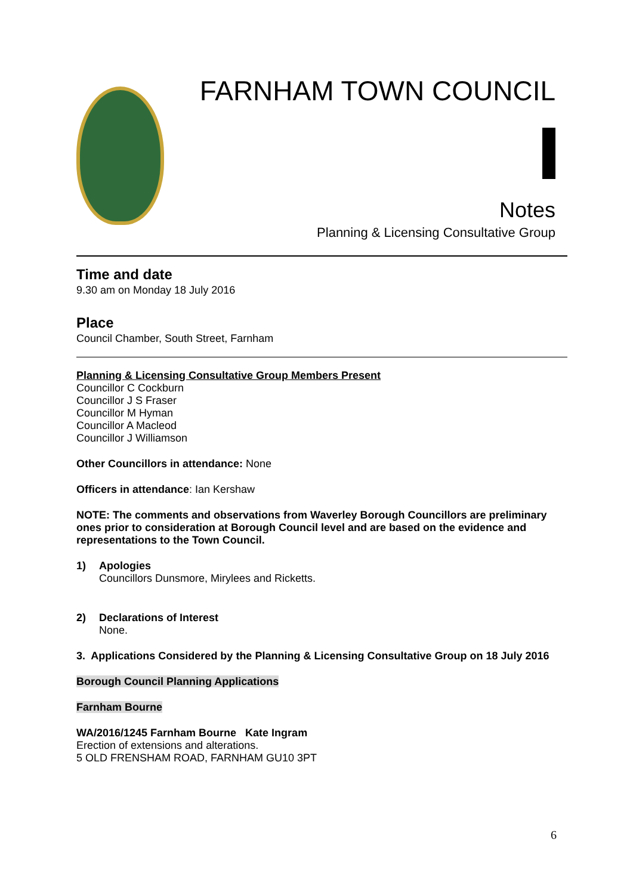FARNHAM TOWN COUNCIL
Notes
Planning & Licensing Consultative Group
Time and date
9.30 am on Monday 18 July 2016
Place
Council Chamber, South Street, Farnham
Planning & Licensing Consultative Group Members Present
Councillor C Cockburn
Councillor J S Fraser
Councillor M Hyman
Councillor A Macleod
Councillor J Williamson
Other Councillors in attendance: None
Officers in attendance: Ian Kershaw
NOTE: The comments and observations from Waverley Borough Councillors are preliminary ones prior to consideration at Borough Council level and are based on the evidence and representations to the Town Council.
1) Apologies
Councillors Dunsmore, Mirylees and Ricketts.
2) Declarations of Interest
None.
3. Applications Considered by the Planning & Licensing Consultative Group on 18 July 2016
Borough Council Planning Applications
Farnham Bourne
WA/2016/1245 Farnham Bourne Kate Ingram
Erection of extensions and alterations.
5 OLD FRENSHAM ROAD, FARNHAM GU10 3PT
6